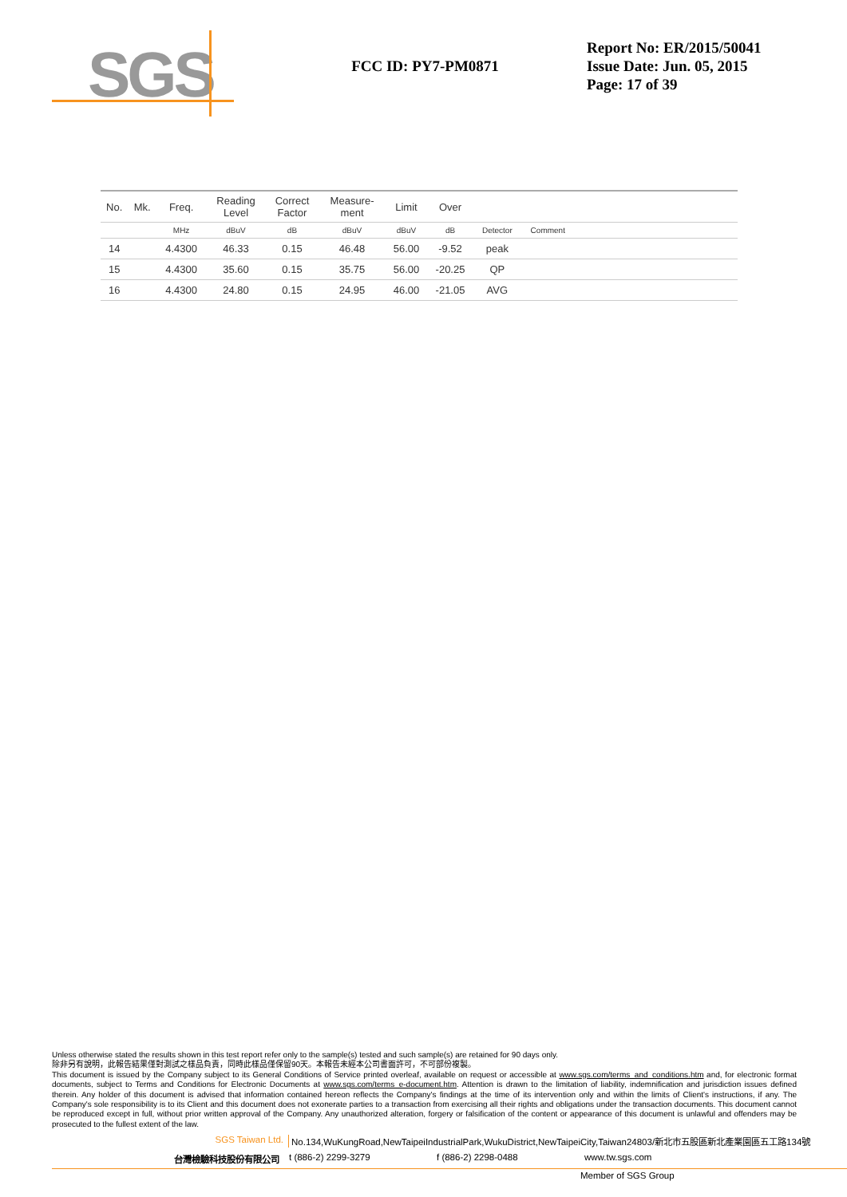SGS
FCC ID: PY7-PM0871
Report No: ER/2015/50041
Issue Date: Jun. 05, 2015
Page: 17 of 39
| No. | Mk. | Freq. | Reading Level | Correct Factor | Measure- ment | Limit | Over | | | |
| --- | --- | --- | --- | --- | --- | --- | --- | --- | --- | --- |
| | | MHz | dBuV | dB | dBuV | dBuV | dB | Detector | Comment | |
| 14 | | 4.4300 | 46.33 | 0.15 | 46.48 | 56.00 | -9.52 | peak | | |
| 15 | | 4.4300 | 35.60 | 0.15 | 35.75 | 56.00 | -20.25 | QP | | |
| 16 | | 4.4300 | 24.80 | 0.15 | 24.95 | 46.00 | -21.05 | AVG | | |
Unless otherwise stated the results shown in this test report refer only to the sample(s) tested and such sample(s) are retained for 90 days only.
除非另有說明，此報告結果僅對測試之樣品負責，同時此樣品僅保留90天。本報告未經本公司書面許可，不可部份複製。
This document is issued by the Company subject to its General Conditions of Service printed overleaf, available on request or accessible at www.sgs.com/terms_and_conditions.htm and, for electronic format documents, subject to Terms and Conditions for Electronic Documents at www.sgs.com/terms_e-document.htm. Attention is drawn to the limitation of liability, indemnification and jurisdiction issues defined therein. Any holder of this document is advised that information contained hereon reflects the Company's findings at the time of its intervention only and within the limits of Client's instructions, if any. The Company's sole responsibility is to its Client and this document does not exonerate parties to a transaction from exercising all their rights and obligations under the transaction documents. This document cannot be reproduced except in full, without prior written approval of the Company. Any unauthorized alteration, forgery or falsification of the content or appearance of this document is unlawful and offenders may be prosecuted to the fullest extent of the law.
SGS Taiwan Ltd. No.134,WuKungRoad,NewTaipeiIndustrialPark,WukuDistrict,NewTaipeiCity,Taiwan24803/新北市五股區新北產業園區五工路134號
台灣檢驗科技股份有限公司 t (886-2) 2299-3279 f (886-2) 2298-0488 www.tw.sgs.com
Member of SGS Group